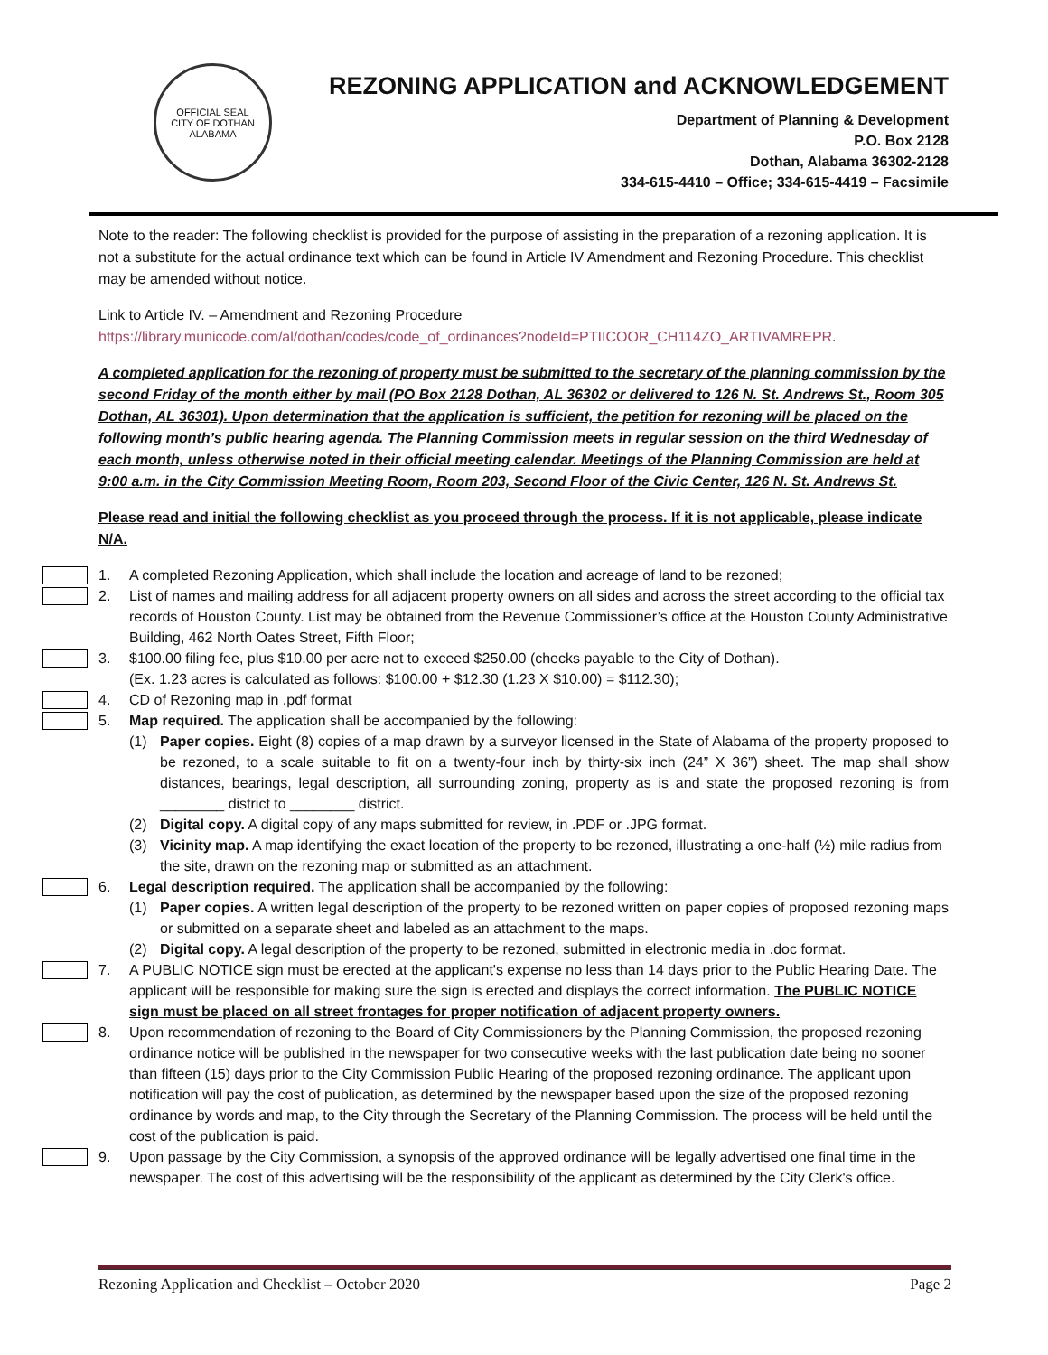OFFICIAL SEAL
CITY OF DOTHAN ALABAMA
REZONING APPLICATION and ACKNOWLEDGEMENT
Department of Planning & Development
P.O. Box 2128
Dothan, Alabama 36302-2128
334-615-4410 – Office; 334-615-4419 – Facsimile
Note to the reader: The following checklist is provided for the purpose of assisting in the preparation of a rezoning application. It is not a substitute for the actual ordinance text which can be found in Article IV Amendment and Rezoning Procedure. This checklist may be amended without notice.
Link to Article IV. – Amendment and Rezoning Procedure
https://library.municode.com/al/dothan/codes/code_of_ordinances?nodeId=PTIICOOR_CH114ZO_ARTIVAMREPR.
A completed application for the rezoning of property must be submitted to the secretary of the planning commission by the second Friday of the month either by mail (PO Box 2128 Dothan, AL 36302 or delivered to 126 N. St. Andrews St., Room 305 Dothan, AL 36301). Upon determination that the application is sufficient, the petition for rezoning will be placed on the following month’s public hearing agenda. The Planning Commission meets in regular session on the third Wednesday of each month, unless otherwise noted in their official meeting calendar. Meetings of the Planning Commission are held at 9:00 a.m. in the City Commission Meeting Room, Room 203, Second Floor of the Civic Center, 126 N. St. Andrews St.
Please read and initial the following checklist as you proceed through the process. If it is not applicable, please indicate N/A.
1. A completed Rezoning Application, which shall include the location and acreage of land to be rezoned;
2. List of names and mailing address for all adjacent property owners on all sides and across the street according to the official tax records of Houston County. List may be obtained from the Revenue Commissioner’s office at the Houston County Administrative Building, 462 North Oates Street, Fifth Floor;
3. $100.00 filing fee, plus $10.00 per acre not to exceed $250.00 (checks payable to the City of Dothan).
(Ex. 1.23 acres is calculated as follows: $100.00 + $12.30 (1.23 X $10.00) = $112.30);
4. CD of Rezoning map in .pdf format
5. Map required. The application shall be accompanied by the following:
(1) Paper copies. Eight (8) copies of a map drawn by a surveyor licensed in the State of Alabama of the property proposed to be rezoned, to a scale suitable to fit on a twenty-four inch by thirty-six inch (24” X 36”) sheet. The map shall show distances, bearings, legal description, all surrounding zoning, property as is and state the proposed rezoning is from ________ district to ________ district.
(2) Digital copy. A digital copy of any maps submitted for review, in .PDF or .JPG format.
(3) Vicinity map. A map identifying the exact location of the property to be rezoned, illustrating a one-half (½) mile radius from the site, drawn on the rezoning map or submitted as an attachment.
6. Legal description required. The application shall be accompanied by the following:
(1) Paper copies. A written legal description of the property to be rezoned written on paper copies of proposed rezoning maps or submitted on a separate sheet and labeled as an attachment to the maps.
(2) Digital copy. A legal description of the property to be rezoned, submitted in electronic media in .doc format.
7. A PUBLIC NOTICE sign must be erected at the applicant's expense no less than 14 days prior to the Public Hearing Date. The applicant will be responsible for making sure the sign is erected and displays the correct information. The PUBLIC NOTICE sign must be placed on all street frontages for proper notification of adjacent property owners.
8. Upon recommendation of rezoning to the Board of City Commissioners by the Planning Commission, the proposed rezoning ordinance notice will be published in the newspaper for two consecutive weeks with the last publication date being no sooner than fifteen (15) days prior to the City Commission Public Hearing of the proposed rezoning ordinance. The applicant upon notification will pay the cost of publication, as determined by the newspaper based upon the size of the proposed rezoning ordinance by words and map, to the City through the Secretary of the Planning Commission. The process will be held until the cost of the publication is paid.
9. Upon passage by the City Commission, a synopsis of the approved ordinance will be legally advertised one final time in the newspaper. The cost of this advertising will be the responsibility of the applicant as determined by the City Clerk's office.
Rezoning Application and Checklist – October 2020 Page 2